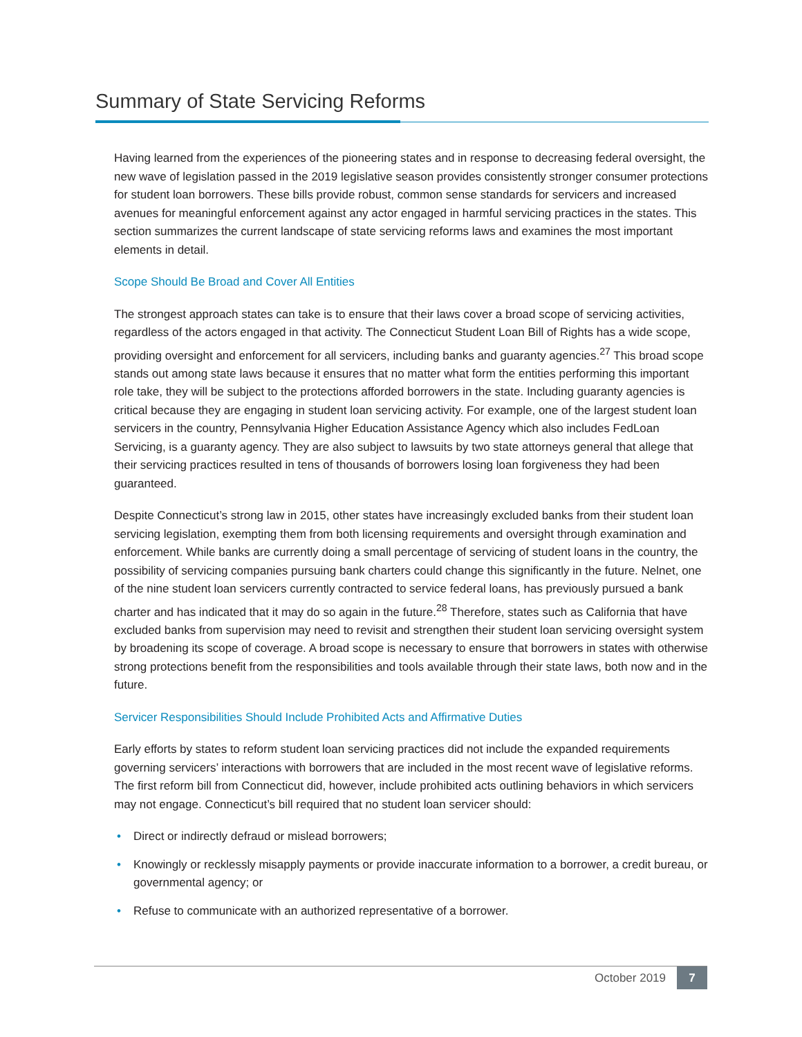Summary of State Servicing Reforms
Having learned from the experiences of the pioneering states and in response to decreasing federal oversight, the new wave of legislation passed in the 2019 legislative season provides consistently stronger consumer protections for student loan borrowers. These bills provide robust, common sense standards for servicers and increased avenues for meaningful enforcement against any actor engaged in harmful servicing practices in the states. This section summarizes the current landscape of state servicing reforms laws and examines the most important elements in detail.
Scope Should Be Broad and Cover All Entities
The strongest approach states can take is to ensure that their laws cover a broad scope of servicing activities, regardless of the actors engaged in that activity. The Connecticut Student Loan Bill of Rights has a wide scope, providing oversight and enforcement for all servicers, including banks and guaranty agencies.<sup>27</sup> This broad scope stands out among state laws because it ensures that no matter what form the entities performing this important role take, they will be subject to the protections afforded borrowers in the state. Including guaranty agencies is critical because they are engaging in student loan servicing activity. For example, one of the largest student loan servicers in the country, Pennsylvania Higher Education Assistance Agency which also includes FedLoan Servicing, is a guaranty agency. They are also subject to lawsuits by two state attorneys general that allege that their servicing practices resulted in tens of thousands of borrowers losing loan forgiveness they had been guaranteed.
Despite Connecticut’s strong law in 2015, other states have increasingly excluded banks from their student loan servicing legislation, exempting them from both licensing requirements and oversight through examination and enforcement. While banks are currently doing a small percentage of servicing of student loans in the country, the possibility of servicing companies pursuing bank charters could change this significantly in the future. Nelnet, one of the nine student loan servicers currently contracted to service federal loans, has previously pursued a bank charter and has indicated that it may do so again in the future.<sup>28</sup> Therefore, states such as California that have excluded banks from supervision may need to revisit and strengthen their student loan servicing oversight system by broadening its scope of coverage. A broad scope is necessary to ensure that borrowers in states with otherwise strong protections benefit from the responsibilities and tools available through their state laws, both now and in the future.
Servicer Responsibilities Should Include Prohibited Acts and Affirmative Duties
Early efforts by states to reform student loan servicing practices did not include the expanded requirements governing servicers’ interactions with borrowers that are included in the most recent wave of legislative reforms. The first reform bill from Connecticut did, however, include prohibited acts outlining behaviors in which servicers may not engage. Connecticut’s bill required that no student loan servicer should:
• Direct or indirectly defraud or mislead borrowers;
• Knowingly or recklessly misapply payments or provide inaccurate information to a borrower, a credit bureau, or governmental agency; or
• Refuse to communicate with an authorized representative of a borrower.
October 2019 7